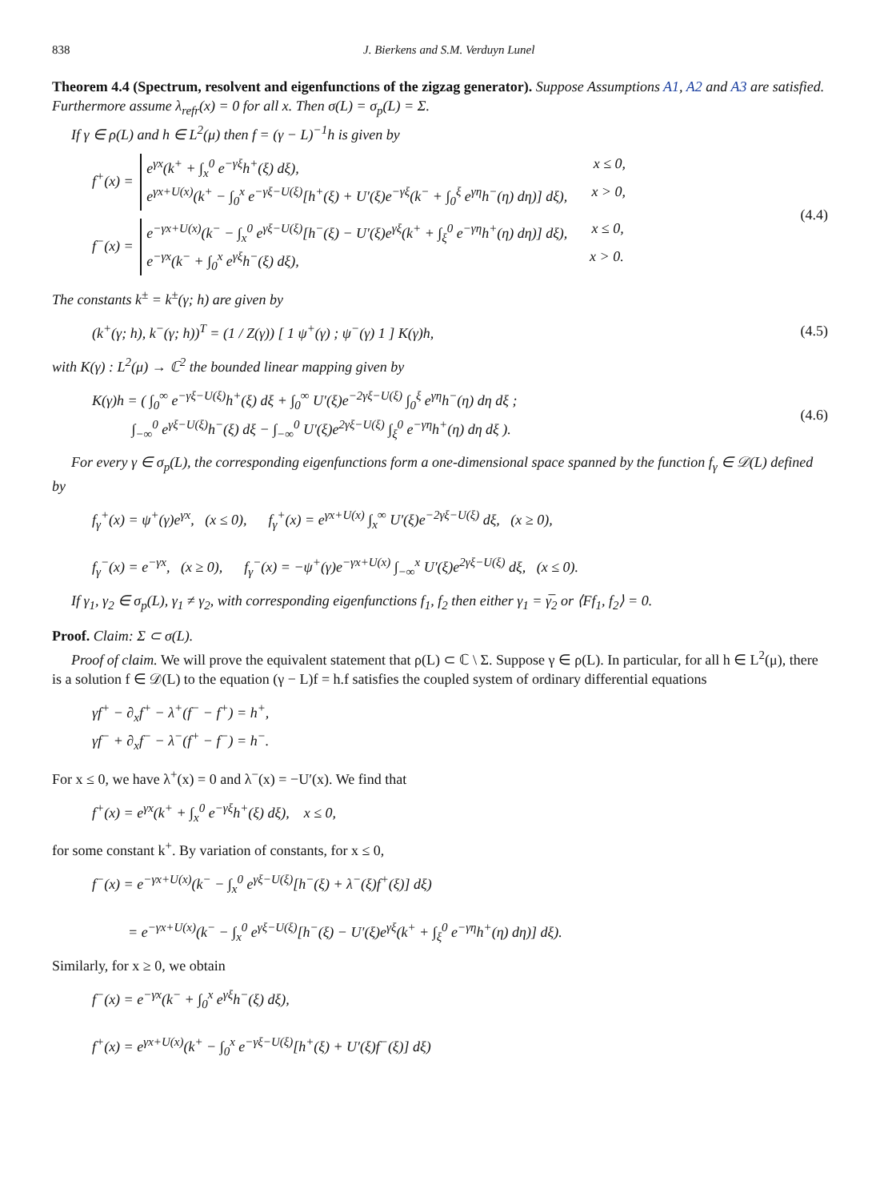838 J. Bierkens and S.M. Verduyn Lunel
Theorem 4.4 (Spectrum, resolvent and eigenfunctions of the zigzag generator). Suppose Assumptions A1, A2 and A3 are satisfied. Furthermore assume λ<sub>refr</sub>(x) = 0 for all x. Then σ(L) = σ<sub>p</sub>(L) = Σ.
If γ ∈ ρ(L) and h ∈ L<sup>2</sup>(μ) then f = (γ − L)<sup>−1</sup>h is given by
f<sup>+</sup>(x) =
e<sup>γx</sup>(k<sup>+</sup> + ∫<sub>x</sub><sup>0</sup> e<sup>−γξ</sup>h<sup>+</sup>(ξ) dξ), x ≤ 0,
e<sup>γx+U(x)</sup>(k<sup>+</sup> − ∫<sub>0</sub><sup>x</sup> e<sup>−γξ−U(ξ)</sup>[h<sup>+</sup>(ξ) + U′(ξ)e<sup>−γξ</sup>(k<sup>−</sup> + ∫<sub>0</sub><sup>ξ</sup> e<sup>γη</sup>h<sup>−</sup>(η) dη)] dξ), x > 0,
f<sup>−</sup>(x) =
e<sup>−γx+U(x)</sup>(k<sup>−</sup> − ∫<sub>x</sub><sup>0</sup> e<sup>γξ−U(ξ)</sup>[h<sup>−</sup>(ξ) − U′(ξ)e<sup>γξ</sup>(k<sup>+</sup> + ∫<sub>ξ</sub><sup>0</sup> e<sup>−γη</sup>h<sup>+</sup>(η) dη)] dξ), x ≤ 0,
e<sup>−γx</sup>(k<sup>−</sup> + ∫<sub>0</sub><sup>x</sup> e<sup>γξ</sup>h<sup>−</sup>(ξ) dξ), x > 0.
(4.4)
The constants k<sup>±</sup> = k<sup>±</sup>(γ; h) are given by
(k<sup>+</sup>(γ; h), k<sup>−</sup>(γ; h))<sup>T</sup> = (1 / Z(γ)) [ 1 ψ<sup>+</sup>(γ) ; ψ<sup>−</sup>(γ) 1 ] K(γ)h,
(4.5)
with K(γ) : L<sup>2</sup>(μ) → ℂ<sup>2</sup> the bounded linear mapping given by
K(γ)h = ( ∫<sub>0</sub><sup>∞</sup> e<sup>−γξ−U(ξ)</sup>h<sup>+</sup>(ξ) dξ + ∫<sub>0</sub><sup>∞</sup> U′(ξ)e<sup>−2γξ−U(ξ)</sup> ∫<sub>0</sub><sup>ξ</sup> e<sup>γη</sup>h<sup>−</sup>(η) dη dξ ;
∫<sub>−∞</sub><sup>0</sup> e<sup>γξ−U(ξ)</sup>h<sup>−</sup>(ξ) dξ − ∫<sub>−∞</sub><sup>0</sup> U′(ξ)e<sup>2γξ−U(ξ)</sup> ∫<sub>ξ</sub><sup>0</sup> e<sup>−γη</sup>h<sup>+</sup>(η) dη dξ ).
(4.6)
For every γ ∈ σ<sub>p</sub>(L), the corresponding eigenfunctions form a one-dimensional space spanned by the function f<sub>γ</sub> ∈ 𝒟(L) defined by
f<sub>γ</sub><sup>+</sup>(x) = ψ<sup>+</sup>(γ)e<sup>γx</sup>, (x ≤ 0), f<sub>γ</sub><sup>+</sup>(x) = e<sup>γx+U(x)</sup> ∫<sub>x</sub><sup>∞</sup> U′(ξ)e<sup>−2γξ−U(ξ)</sup> dξ, (x ≥ 0),
f<sub>γ</sub><sup>−</sup>(x) = e<sup>−γx</sup>, (x ≥ 0), f<sub>γ</sub><sup>−</sup>(x) = −ψ<sup>+</sup>(γ)e<sup>−γx+U(x)</sup> ∫<sub>−∞</sub><sup>x</sup> U′(ξ)e<sup>2γξ−U(ξ)</sup> dξ, (x ≤ 0).
If γ<sub>1</sub>, γ<sub>2</sub> ∈ σ<sub>p</sub>(L), γ<sub>1</sub> ≠ γ<sub>2</sub>, with corresponding eigenfunctions f<sub>1</sub>, f<sub>2</sub> then either γ<sub>1</sub> = γ̅<sub>2</sub> or ⟨Ff<sub>1</sub>, f<sub>2</sub>⟩ = 0.
Proof. Claim: Σ ⊂ σ(L).
Proof of claim. We will prove the equivalent statement that ρ(L) ⊂ ℂ \ Σ. Suppose γ ∈ ρ(L). In particular, for all h ∈ L<sup>2</sup>(μ), there is a solution f ∈ 𝒟(L) to the equation (γ − L)f = h.f satisfies the coupled system of ordinary differential equations
γf<sup>+</sup> − ∂<sub>x</sub>f<sup>+</sup> − λ<sup>+</sup>(f<sup>−</sup> − f<sup>+</sup>) = h<sup>+</sup>,
γf<sup>−</sup> + ∂<sub>x</sub>f<sup>−</sup> − λ<sup>−</sup>(f<sup>+</sup> − f<sup>−</sup>) = h<sup>−</sup>.
For x ≤ 0, we have λ<sup>+</sup>(x) = 0 and λ<sup>−</sup>(x) = −U′(x). We find that
f<sup>+</sup>(x) = e<sup>γx</sup>(k<sup>+</sup> + ∫<sub>x</sub><sup>0</sup> e<sup>−γξ</sup>h<sup>+</sup>(ξ) dξ), x ≤ 0,
for some constant k<sup>+</sup>. By variation of constants, for x ≤ 0,
f<sup>−</sup>(x) = e<sup>−γx+U(x)</sup>(k<sup>−</sup> − ∫<sub>x</sub><sup>0</sup> e<sup>γξ−U(ξ)</sup>[h<sup>−</sup>(ξ) + λ<sup>−</sup>(ξ)f<sup>+</sup>(ξ)] dξ)
= e<sup>−γx+U(x)</sup>(k<sup>−</sup> − ∫<sub>x</sub><sup>0</sup> e<sup>γξ−U(ξ)</sup>[h<sup>−</sup>(ξ) − U′(ξ)e<sup>γξ</sup>(k<sup>+</sup> + ∫<sub>ξ</sub><sup>0</sup> e<sup>−γη</sup>h<sup>+</sup>(η) dη)] dξ).
Similarly, for x ≥ 0, we obtain
f<sup>−</sup>(x) = e<sup>−γx</sup>(k<sup>−</sup> + ∫<sub>0</sub><sup>x</sup> e<sup>γξ</sup>h<sup>−</sup>(ξ) dξ),
f<sup>+</sup>(x) = e<sup>γx+U(x)</sup>(k<sup>+</sup> − ∫<sub>0</sub><sup>x</sup> e<sup>−γξ−U(ξ)</sup>[h<sup>+</sup>(ξ) + U′(ξ)f<sup>−</sup>(ξ)] dξ)